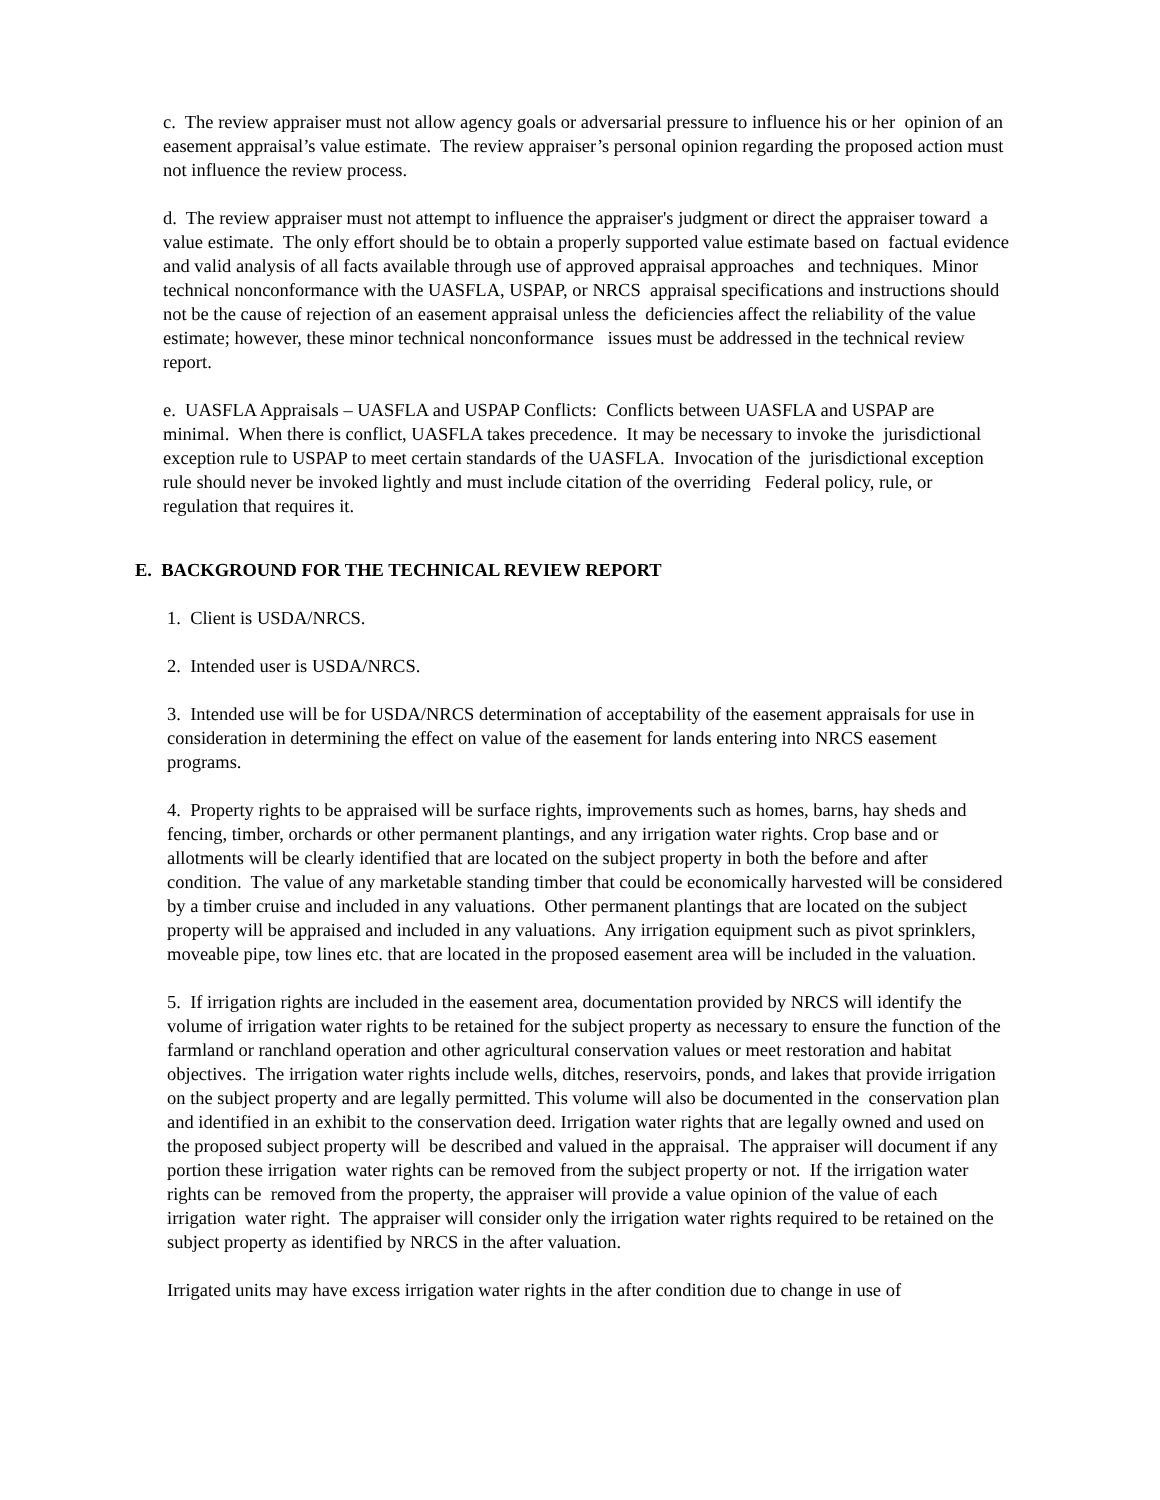c. The review appraiser must not allow agency goals or adversarial pressure to influence his or her opinion of an easement appraisal’s value estimate. The review appraiser’s personal opinion regarding the proposed action must not influence the review process.
d. The review appraiser must not attempt to influence the appraiser's judgment or direct the appraiser toward a value estimate. The only effort should be to obtain a properly supported value estimate based on factual evidence and valid analysis of all facts available through use of approved appraisal approaches and techniques. Minor technical nonconformance with the UASFLA, USPAP, or NRCS appraisal specifications and instructions should not be the cause of rejection of an easement appraisal unless the deficiencies affect the reliability of the value estimate; however, these minor technical nonconformance issues must be addressed in the technical review report.
e. UASFLA Appraisals – UASFLA and USPAP Conflicts: Conflicts between UASFLA and USPAP are minimal. When there is conflict, UASFLA takes precedence. It may be necessary to invoke the jurisdictional exception rule to USPAP to meet certain standards of the UASFLA. Invocation of the jurisdictional exception rule should never be invoked lightly and must include citation of the overriding Federal policy, rule, or regulation that requires it.
E. BACKGROUND FOR THE TECHNICAL REVIEW REPORT
1. Client is USDA/NRCS.
2. Intended user is USDA/NRCS.
3. Intended use will be for USDA/NRCS determination of acceptability of the easement appraisals for use in consideration in determining the effect on value of the easement for lands entering into NRCS easement programs.
4. Property rights to be appraised will be surface rights, improvements such as homes, barns, hay sheds and fencing, timber, orchards or other permanent plantings, and any irrigation water rights. Crop base and or allotments will be clearly identified that are located on the subject property in both the before and after condition. The value of any marketable standing timber that could be economically harvested will be considered by a timber cruise and included in any valuations. Other permanent plantings that are located on the subject property will be appraised and included in any valuations. Any irrigation equipment such as pivot sprinklers, moveable pipe, tow lines etc. that are located in the proposed easement area will be included in the valuation.
5. If irrigation rights are included in the easement area, documentation provided by NRCS will identify the volume of irrigation water rights to be retained for the subject property as necessary to ensure the function of the farmland or ranchland operation and other agricultural conservation values or meet restoration and habitat objectives. The irrigation water rights include wells, ditches, reservoirs, ponds, and lakes that provide irrigation on the subject property and are legally permitted. This volume will also be documented in the conservation plan and identified in an exhibit to the conservation deed. Irrigation water rights that are legally owned and used on the proposed subject property will be described and valued in the appraisal. The appraiser will document if any portion these irrigation water rights can be removed from the subject property or not. If the irrigation water rights can be removed from the property, the appraiser will provide a value opinion of the value of each irrigation water right. The appraiser will consider only the irrigation water rights required to be retained on the subject property as identified by NRCS in the after valuation.
Irrigated units may have excess irrigation water rights in the after condition due to change in use of